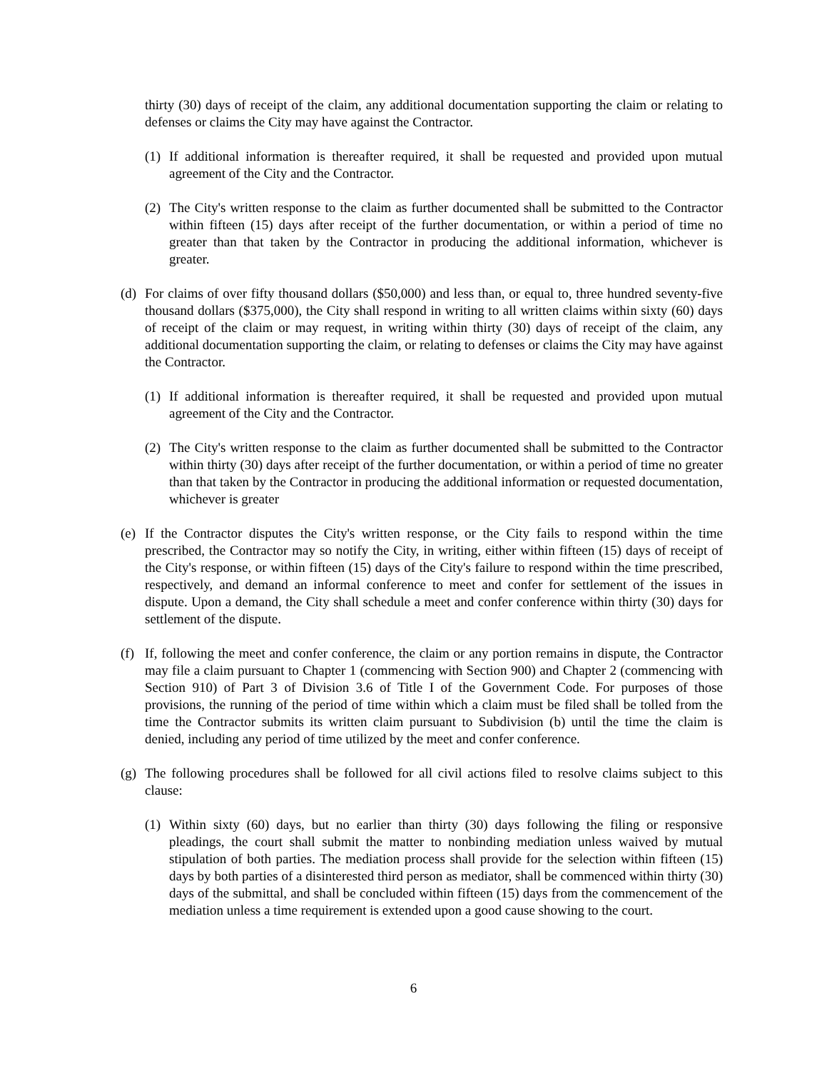thirty (30) days of receipt of the claim, any additional documentation supporting the claim or relating to defenses or claims the City may have against the Contractor.
(1) If additional information is thereafter required, it shall be requested and provided upon mutual agreement of the City and the Contractor.
(2) The City's written response to the claim as further documented shall be submitted to the Contractor within fifteen (15) days after receipt of the further documentation, or within a period of time no greater than that taken by the Contractor in producing the additional information, whichever is greater.
(d) For claims of over fifty thousand dollars ($50,000) and less than, or equal to, three hundred seventy-five thousand dollars ($375,000), the City shall respond in writing to all written claims within sixty (60) days of receipt of the claim or may request, in writing within thirty (30) days of receipt of the claim, any additional documentation supporting the claim, or relating to defenses or claims the City may have against the Contractor.
(1) If additional information is thereafter required, it shall be requested and provided upon mutual agreement of the City and the Contractor.
(2) The City's written response to the claim as further documented shall be submitted to the Contractor within thirty (30) days after receipt of the further documentation, or within a period of time no greater than that taken by the Contractor in producing the additional information or requested documentation, whichever is greater
(e) If the Contractor disputes the City's written response, or the City fails to respond within the time prescribed, the Contractor may so notify the City, in writing, either within fifteen (15) days of receipt of the City's response, or within fifteen (15) days of the City's failure to respond within the time prescribed, respectively, and demand an informal conference to meet and confer for settlement of the issues in dispute. Upon a demand, the City shall schedule a meet and confer conference within thirty (30) days for settlement of the dispute.
(f) If, following the meet and confer conference, the claim or any portion remains in dispute, the Contractor may file a claim pursuant to Chapter 1 (commencing with Section 900) and Chapter 2 (commencing with Section 910) of Part 3 of Division 3.6 of Title I of the Government Code. For purposes of those provisions, the running of the period of time within which a claim must be filed shall be tolled from the time the Contractor submits its written claim pursuant to Subdivision (b) until the time the claim is denied, including any period of time utilized by the meet and confer conference.
(g) The following procedures shall be followed for all civil actions filed to resolve claims subject to this clause:
(1) Within sixty (60) days, but no earlier than thirty (30) days following the filing or responsive pleadings, the court shall submit the matter to nonbinding mediation unless waived by mutual stipulation of both parties. The mediation process shall provide for the selection within fifteen (15) days by both parties of a disinterested third person as mediator, shall be commenced within thirty (30) days of the submittal, and shall be concluded within fifteen (15) days from the commencement of the mediation unless a time requirement is extended upon a good cause showing to the court.
6